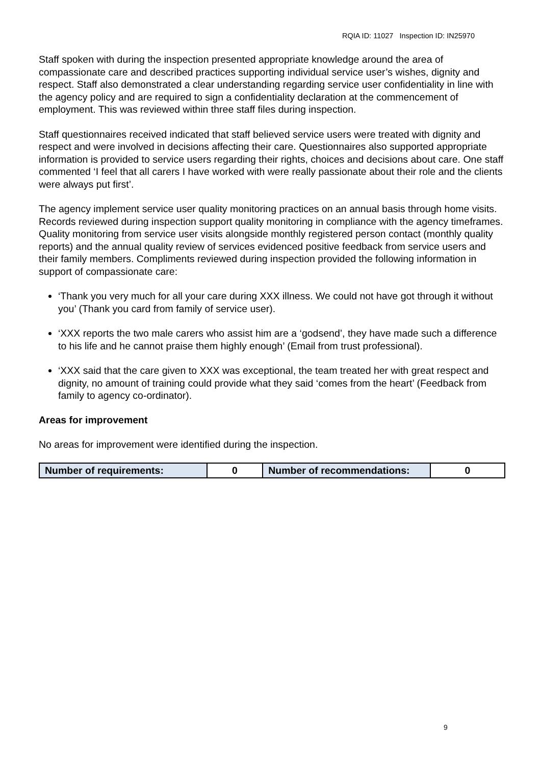RQIA ID: 11027 Inspection ID: IN25970
Staff spoken with during the inspection presented appropriate knowledge around the area of compassionate care and described practices supporting individual service user’s wishes, dignity and respect. Staff also demonstrated a clear understanding regarding service user confidentiality in line with the agency policy and are required to sign a confidentiality declaration at the commencement of employment. This was reviewed within three staff files during inspection.
Staff questionnaires received indicated that staff believed service users were treated with dignity and respect and were involved in decisions affecting their care. Questionnaires also supported appropriate information is provided to service users regarding their rights, choices and decisions about care. One staff commented ‘I feel that all carers I have worked with were really passionate about their role and the clients were always put first’.
The agency implement service user quality monitoring practices on an annual basis through home visits. Records reviewed during inspection support quality monitoring in compliance with the agency timeframes. Quality monitoring from service user visits alongside monthly registered person contact (monthly quality reports) and the annual quality review of services evidenced positive feedback from service users and their family members. Compliments reviewed during inspection provided the following information in support of compassionate care:
‘Thank you very much for all your care during XXX illness. We could not have got through it without you’ (Thank you card from family of service user).
‘XXX reports the two male carers who assist him are a ‘godsend’, they have made such a difference to his life and he cannot praise them highly enough’ (Email from trust professional).
‘XXX said that the care given to XXX was exceptional, the team treated her with great respect and dignity, no amount of training could provide what they said ‘comes from the heart’ (Feedback from family to agency co-ordinator).
Areas for improvement
No areas for improvement were identified during the inspection.
| Number of requirements: | 0 | Number of recommendations: | 0 |
9